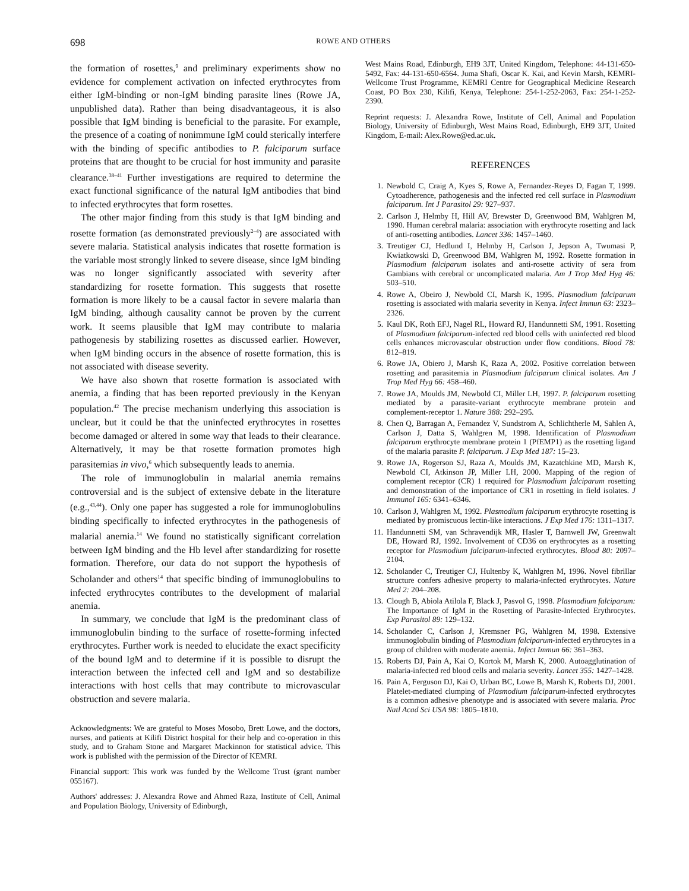698
ROWE AND OTHERS
the formation of rosettes,<sup>9</sup> and preliminary experiments show no evidence for complement activation on infected erythrocytes from either IgM-binding or non-IgM binding parasite lines (Rowe JA, unpublished data). Rather than being disadvantageous, it is also possible that IgM binding is beneficial to the parasite. For example, the presence of a coating of nonimmune IgM could sterically interfere with the binding of specific antibodies to P. falciparum surface proteins that are thought to be crucial for host immunity and parasite clearance.<sup>38–41</sup> Further investigations are required to determine the exact functional significance of the natural IgM antibodies that bind to infected erythrocytes that form rosettes.
The other major finding from this study is that IgM binding and rosette formation (as demonstrated previously<sup>2–4</sup>) are associated with severe malaria. Statistical analysis indicates that rosette formation is the variable most strongly linked to severe disease, since IgM binding was no longer significantly associated with severity after standardizing for rosette formation. This suggests that rosette formation is more likely to be a causal factor in severe malaria than IgM binding, although causality cannot be proven by the current work. It seems plausible that IgM may contribute to malaria pathogenesis by stabilizing rosettes as discussed earlier. However, when IgM binding occurs in the absence of rosette formation, this is not associated with disease severity.
We have also shown that rosette formation is associated with anemia, a finding that has been reported previously in the Kenyan population.<sup>42</sup> The precise mechanism underlying this association is unclear, but it could be that the uninfected erythrocytes in rosettes become damaged or altered in some way that leads to their clearance. Alternatively, it may be that rosette formation promotes high parasitemias in vivo,<sup>6</sup> which subsequently leads to anemia.
The role of immunoglobulin in malarial anemia remains controversial and is the subject of extensive debate in the literature (e.g.,<sup>43,44</sup>). Only one paper has suggested a role for immunoglobulins binding specifically to infected erythrocytes in the pathogenesis of malarial anemia.<sup>14</sup> We found no statistically significant correlation between IgM binding and the Hb level after standardizing for rosette formation. Therefore, our data do not support the hypothesis of Scholander and others<sup>14</sup> that specific binding of immunoglobulins to infected erythrocytes contributes to the development of malarial anemia.
In summary, we conclude that IgM is the predominant class of immunoglobulin binding to the surface of rosette-forming infected erythrocytes. Further work is needed to elucidate the exact specificity of the bound IgM and to determine if it is possible to disrupt the interaction between the infected cell and IgM and so destabilize interactions with host cells that may contribute to microvascular obstruction and severe malaria.
Acknowledgments: We are grateful to Moses Mosobo, Brett Lowe, and the doctors, nurses, and patients at Kilifi District hospital for their help and co-operation in this study, and to Graham Stone and Margaret Mackinnon for statistical advice. This work is published with the permission of the Director of KEMRI.
Financial support: This work was funded by the Wellcome Trust (grant number 055167).
Authors' addresses: J. Alexandra Rowe and Ahmed Raza, Institute of Cell, Animal and Population Biology, University of Edinburgh,
West Mains Road, Edinburgh, EH9 3JT, United Kingdom, Telephone: 44-131-650-5492, Fax: 44-131-650-6564. Juma Shafi, Oscar K. Kai, and Kevin Marsh, KEMRI-Wellcome Trust Programme, KEMRI Centre for Geographical Medicine Research Coast, PO Box 230, Kilifi, Kenya, Telephone: 254-1-252-2063, Fax: 254-1-252-2390.
Reprint requests: J. Alexandra Rowe, Institute of Cell, Animal and Population Biology, University of Edinburgh, West Mains Road, Edinburgh, EH9 3JT, United Kingdom, E-mail: Alex.Rowe@ed.ac.uk.
REFERENCES
1. Newbold C, Craig A, Kyes S, Rowe A, Fernandez-Reyes D, Fagan T, 1999. Cytoadherence, pathogenesis and the infected red cell surface in Plasmodium falciparum. Int J Parasitol 29: 927–937.
2. Carlson J, Helmby H, Hill AV, Brewster D, Greenwood BM, Wahlgren M, 1990. Human cerebral malaria: association with erythrocyte rosetting and lack of anti-rosetting antibodies. Lancet 336: 1457–1460.
3. Treutiger CJ, Hedlund I, Helmby H, Carlson J, Jepson A, Twumasi P, Kwiatkowski D, Greenwood BM, Wahlgren M, 1992. Rosette formation in Plasmodium falciparum isolates and anti-rosette activity of sera from Gambians with cerebral or uncomplicated malaria. Am J Trop Med Hyg 46: 503–510.
4. Rowe A, Obeiro J, Newbold CI, Marsh K, 1995. Plasmodium falciparum rosetting is associated with malaria severity in Kenya. Infect Immun 63: 2323–2326.
5. Kaul DK, Roth EFJ, Nagel RL, Howard RJ, Handunnetti SM, 1991. Rosetting of Plasmodium falciparum-infected red blood cells with uninfected red blood cells enhances microvascular obstruction under flow conditions. Blood 78: 812–819.
6. Rowe JA, Obiero J, Marsh K, Raza A, 2002. Positive correlation between rosetting and parasitemia in Plasmodium falciparum clinical isolates. Am J Trop Med Hyg 66: 458–460.
7. Rowe JA, Moulds JM, Newbold CI, Miller LH, 1997. P. falciparum rosetting mediated by a parasite-variant erythrocyte membrane protein and complement-receptor 1. Nature 388: 292–295.
8. Chen Q, Barragan A, Fernandez V, Sundstrom A, Schlichtherle M, Sahlen A, Carlson J, Datta S, Wahlgren M, 1998. Identification of Plasmodium falciparum erythrocyte membrane protein 1 (PfEMP1) as the rosetting ligand of the malaria parasite P. falciparum. J Exp Med 187: 15–23.
9. Rowe JA, Rogerson SJ, Raza A, Moulds JM, Kazatchkine MD, Marsh K, Newbold CI, Atkinson JP, Miller LH, 2000. Mapping of the region of complement receptor (CR) 1 required for Plasmodium falciparum rosetting and demonstration of the importance of CR1 in rosetting in field isolates. J Immunol 165: 6341–6346.
10. Carlson J, Wahlgren M, 1992. Plasmodium falciparum erythrocyte rosetting is mediated by promiscuous lectin-like interactions. J Exp Med 176: 1311–1317.
11. Handunnetti SM, van Schravendijk MR, Hasler T, Barnwell JW, Greenwalt DE, Howard RJ, 1992. Involvement of CD36 on erythrocytes as a rosetting receptor for Plasmodium falciparum-infected erythrocytes. Blood 80: 2097–2104.
12. Scholander C, Treutiger CJ, Hultenby K, Wahlgren M, 1996. Novel fibrillar structure confers adhesive property to malaria-infected erythrocytes. Nature Med 2: 204–208.
13. Clough B, Abiola Atilola F, Black J, Pasvol G, 1998. Plasmodium falciparum: The Importance of IgM in the Rosetting of Parasite-Infected Erythrocytes. Exp Parasitol 89: 129–132.
14. Scholander C, Carlson J, Kremsner PG, Wahlgren M, 1998. Extensive immunoglobulin binding of Plasmodium falciparum-infected erythrocytes in a group of children with moderate anemia. Infect Immun 66: 361–363.
15. Roberts DJ, Pain A, Kai O, Kortok M, Marsh K, 2000. Autoagglutination of malaria-infected red blood cells and malaria severity. Lancet 355: 1427–1428.
16. Pain A, Ferguson DJ, Kai O, Urban BC, Lowe B, Marsh K, Roberts DJ, 2001. Platelet-mediated clumping of Plasmodium falciparum-infected erythrocytes is a common adhesive phenotype and is associated with severe malaria. Proc Natl Acad Sci USA 98: 1805–1810.